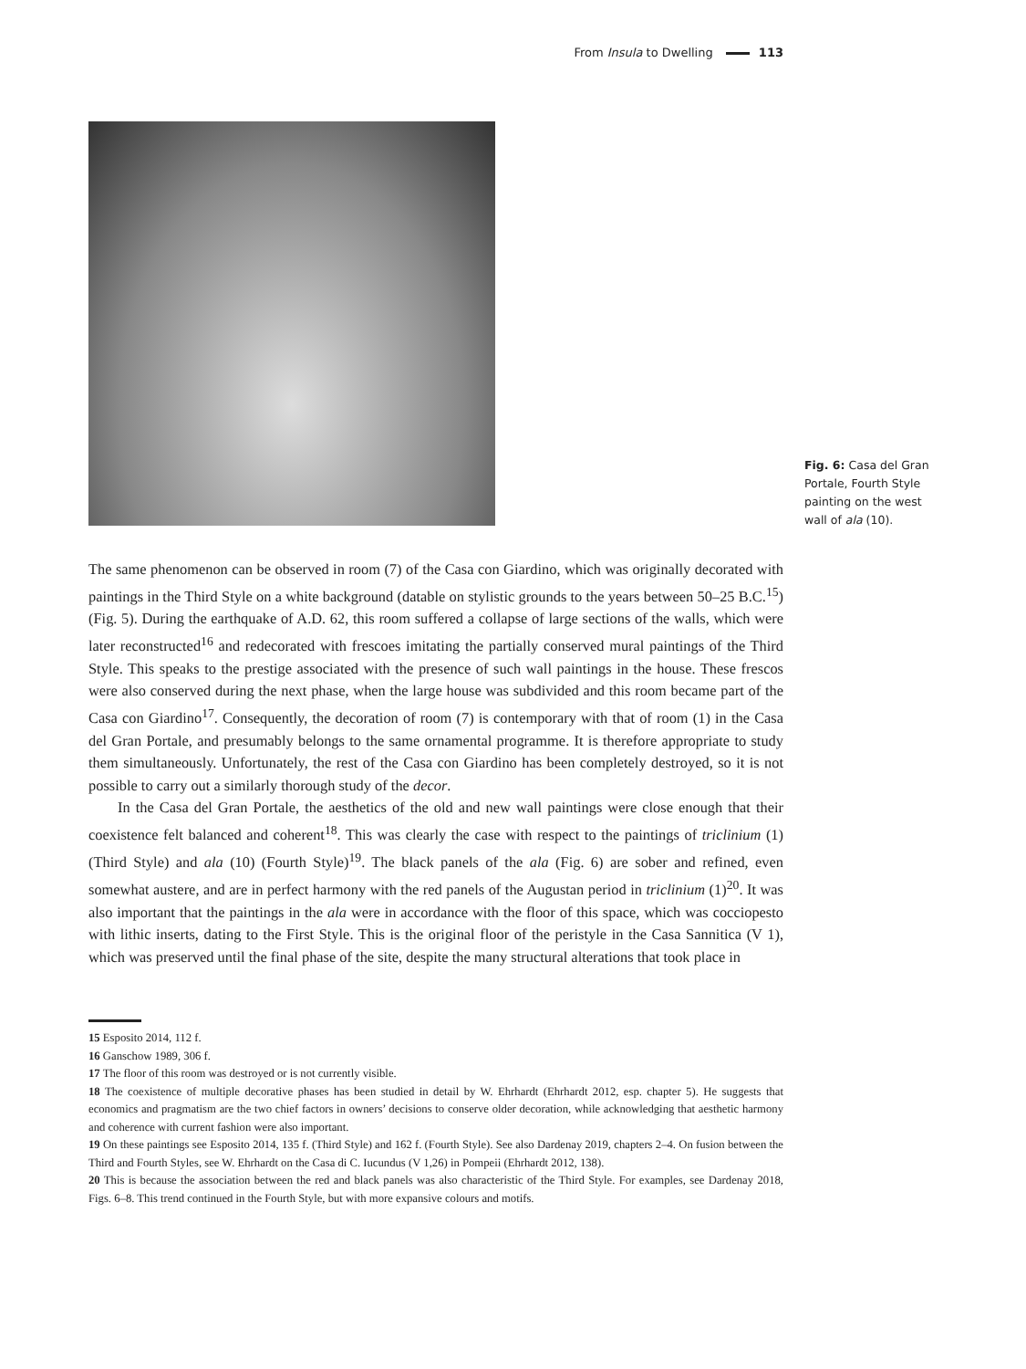From Insula to Dwelling 113
Fig. 6: Casa del Gran Portale, Fourth Style painting on the west wall of ala (10).
The same phenomenon can be observed in room (7) of the Casa con Giardino, which was originally decorated with paintings in the Third Style on a white background (datable on stylistic grounds to the years between 50–25 B.C.<sup>15</sup>) (Fig. 5). During the earthquake of A.D. 62, this room suffered a collapse of large sections of the walls, which were later reconstructed<sup>16</sup> and redecorated with frescoes imitating the partially conserved mural paintings of the Third Style. This speaks to the prestige associated with the presence of such wall paintings in the house. These frescos were also conserved during the next phase, when the large house was subdivided and this room became part of the Casa con Giardino<sup>17</sup>. Consequently, the decoration of room (7) is contemporary with that of room (1) in the Casa del Gran Portale, and presumably belongs to the same ornamental programme. It is therefore appropriate to study them simultaneously. Unfortunately, the rest of the Casa con Giardino has been completely destroyed, so it is not possible to carry out a similarly thorough study of the decor.
In the Casa del Gran Portale, the aesthetics of the old and new wall paintings were close enough that their coexistence felt balanced and coherent<sup>18</sup>. This was clearly the case with respect to the paintings of triclinium (1) (Third Style) and ala (10) (Fourth Style)<sup>19</sup>. The black panels of the ala (Fig. 6) are sober and refined, even somewhat austere, and are in perfect harmony with the red panels of the Augustan period in triclinium (1)<sup>20</sup>. It was also important that the paintings in the ala were in accordance with the floor of this space, which was cocciopesto with lithic inserts, dating to the First Style. This is the original floor of the peristyle in the Casa Sannitica (V 1), which was preserved until the final phase of the site, despite the many structural alterations that took place in
15 Esposito 2014, 112 f.
16 Ganschow 1989, 306 f.
17 The floor of this room was destroyed or is not currently visible.
18 The coexistence of multiple decorative phases has been studied in detail by W. Ehrhardt (Ehrhardt 2012, esp. chapter 5). He suggests that economics and pragmatism are the two chief factors in owners’ decisions to conserve older decoration, while acknowledging that aesthetic harmony and coherence with current fashion were also important.
19 On these paintings see Esposito 2014, 135 f. (Third Style) and 162 f. (Fourth Style). See also Dardenay 2019, chapters 2–4. On fusion between the Third and Fourth Styles, see W. Ehrhardt on the Casa di C. Iucundus (V 1,26) in Pompeii (Ehrhardt 2012, 138).
20 This is because the association between the red and black panels was also characteristic of the Third Style. For examples, see Dardenay 2018, Figs. 6–8. This trend continued in the Fourth Style, but with more expansive colours and motifs.